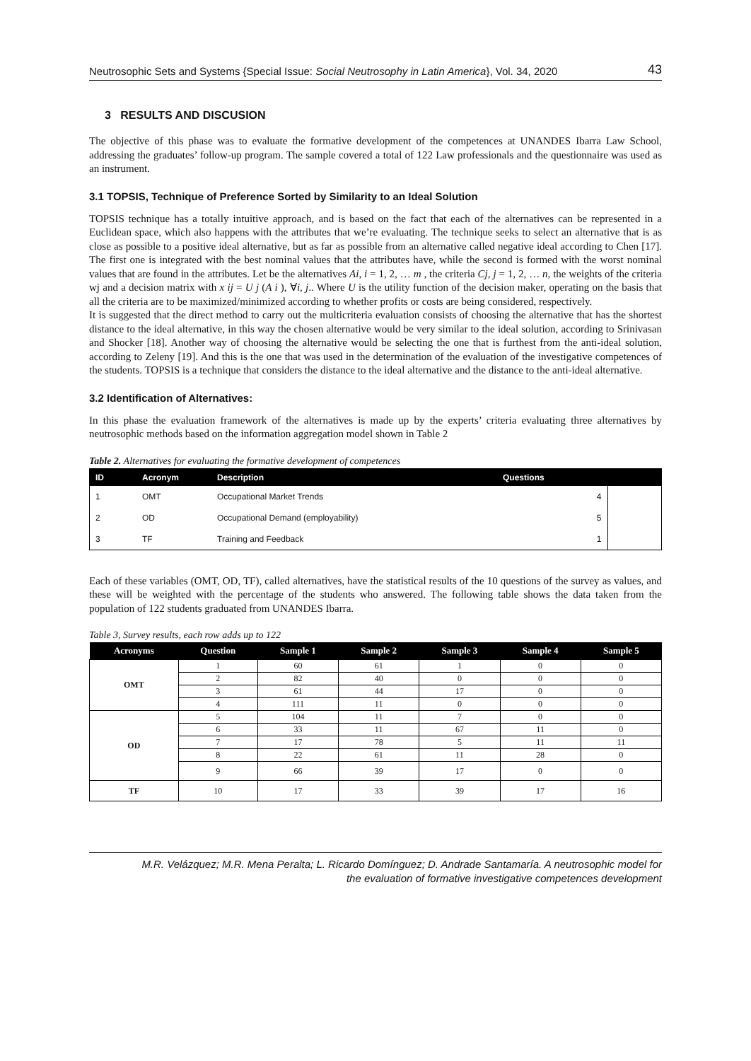Neutrosophic Sets and Systems {Special Issue: Social Neutrosophy in Latin America}, Vol. 34, 2020 43
3 RESULTS AND DISCUSION
The objective of this phase was to evaluate the formative development of the competences at UNANDES Ibarra Law School, addressing the graduates’ follow-up program. The sample covered a total of 122 Law professionals and the questionnaire was used as an instrument.
3.1 TOPSIS, Technique of Preference Sorted by Similarity to an Ideal Solution
TOPSIS technique has a totally intuitive approach, and is based on the fact that each of the alternatives can be represented in a Euclidean space, which also happens with the attributes that we’re evaluating. The technique seeks to select an alternative that is as close as possible to a positive ideal alternative, but as far as possible from an alternative called negative ideal according to Chen [17]. The first one is integrated with the best nominal values that the attributes have, while the second is formed with the worst nominal values that are found in the attributes. Let be the alternatives Ai, i = 1, 2, … m , the criteria Cj, j = 1, 2, … n, the weights of the criteria wj and a decision matrix with x ij = U j (A i ), ∀i, j.. Where U is the utility function of the decision maker, operating on the basis that all the criteria are to be maximized/minimized according to whether profits or costs are being considered, respectively.
It is suggested that the direct method to carry out the multicriteria evaluation consists of choosing the alternative that has the shortest distance to the ideal alternative, in this way the chosen alternative would be very similar to the ideal solution, according to Srinivasan and Shocker [18]. Another way of choosing the alternative would be selecting the one that is furthest from the anti-ideal solution, according to Zeleny [19]. And this is the one that was used in the determination of the evaluation of the investigative competences of the students. TOPSIS is a technique that considers the distance to the ideal alternative and the distance to the anti-ideal alternative.
3.2 Identification of Alternatives:
In this phase the evaluation framework of the alternatives is made up by the experts’ criteria evaluating three alternatives by neutrosophic methods based on the information aggregation model shown in Table 2
Table 2. Alternatives for evaluating the formative development of competences
| ID | Acronym | Description | Questions | |
| --- | --- | --- | --- | --- |
| 1 | OMT | Occupational Market Trends | 4 | |
| 2 | OD | Occupational Demand (employability) | 5 | |
| 3 | TF | Training and Feedback | 1 | |
Each of these variables (OMT, OD, TF), called alternatives, have the statistical results of the 10 questions of the survey as values, and these will be weighted with the percentage of the students who answered. The following table shows the data taken from the population of 122 students graduated from UNANDES Ibarra.
Table 3, Survey results, each row adds up to 122
| Acronyms | Question | Sample 1 | Sample 2 | Sample 3 | Sample 4 | Sample 5 |
| --- | --- | --- | --- | --- | --- | --- |
| OMT | 1 | 60 | 61 | 1 | 0 | 0 |
| | 2 | 82 | 40 | 0 | 0 | 0 |
| | 3 | 61 | 44 | 17 | 0 | 0 |
| | 4 | 111 | 11 | 0 | 0 | 0 |
| OD | 5 | 104 | 11 | 7 | 0 | 0 |
| | 6 | 33 | 11 | 67 | 11 | 0 |
| | 7 | 17 | 78 | 5 | 11 | 11 |
| | 8 | 22 | 61 | 11 | 28 | 0 |
| | 9 | 66 | 39 | 17 | 0 | 0 |
| TF | 10 | 17 | 33 | 39 | 17 | 16 |
M.R. Velázquez; M.R. Mena Peralta; L. Ricardo Domínguez; D. Andrade Santamaría. A neutrosophic model for
the evaluation of formative investigative competences development